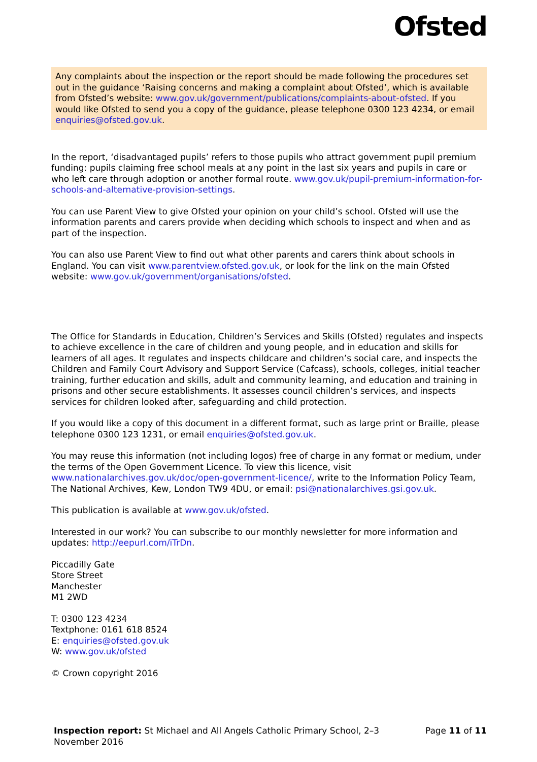Ofsted
Any complaints about the inspection or the report should be made following the procedures set out in the guidance ‘Raising concerns and making a complaint about Ofsted’, which is available from Ofsted’s website: www.gov.uk/government/publications/complaints-about-ofsted. If you would like Ofsted to send you a copy of the guidance, please telephone 0300 123 4234, or email enquiries@ofsted.gov.uk.
In the report, ‘disadvantaged pupils’ refers to those pupils who attract government pupil premium funding: pupils claiming free school meals at any point in the last six years and pupils in care or who left care through adoption or another formal route. www.gov.uk/pupil-premium-information-for-schools-and-alternative-provision-settings.
You can use Parent View to give Ofsted your opinion on your child’s school. Ofsted will use the information parents and carers provide when deciding which schools to inspect and when and as part of the inspection.
You can also use Parent View to find out what other parents and carers think about schools in England. You can visit www.parentview.ofsted.gov.uk, or look for the link on the main Ofsted website: www.gov.uk/government/organisations/ofsted.
The Office for Standards in Education, Children’s Services and Skills (Ofsted) regulates and inspects to achieve excellence in the care of children and young people, and in education and skills for learners of all ages. It regulates and inspects childcare and children’s social care, and inspects the Children and Family Court Advisory and Support Service (Cafcass), schools, colleges, initial teacher training, further education and skills, adult and community learning, and education and training in prisons and other secure establishments. It assesses council children’s services, and inspects services for children looked after, safeguarding and child protection.
If you would like a copy of this document in a different format, such as large print or Braille, please telephone 0300 123 1231, or email enquiries@ofsted.gov.uk.
You may reuse this information (not including logos) free of charge in any format or medium, under the terms of the Open Government Licence. To view this licence, visit www.nationalarchives.gov.uk/doc/open-government-licence/, write to the Information Policy Team, The National Archives, Kew, London TW9 4DU, or email: psi@nationalarchives.gsi.gov.uk.
This publication is available at www.gov.uk/ofsted.
Interested in our work? You can subscribe to our monthly newsletter for more information and updates: http://eepurl.com/iTrDn.
Piccadilly Gate
Store Street
Manchester
M1 2WD
T: 0300 123 4234
Textphone: 0161 618 8524
E: enquiries@ofsted.gov.uk
W: www.gov.uk/ofsted
© Crown copyright 2016
Inspection report: St Michael and All Angels Catholic Primary School, 2–3 November 2016
Page 11 of 11